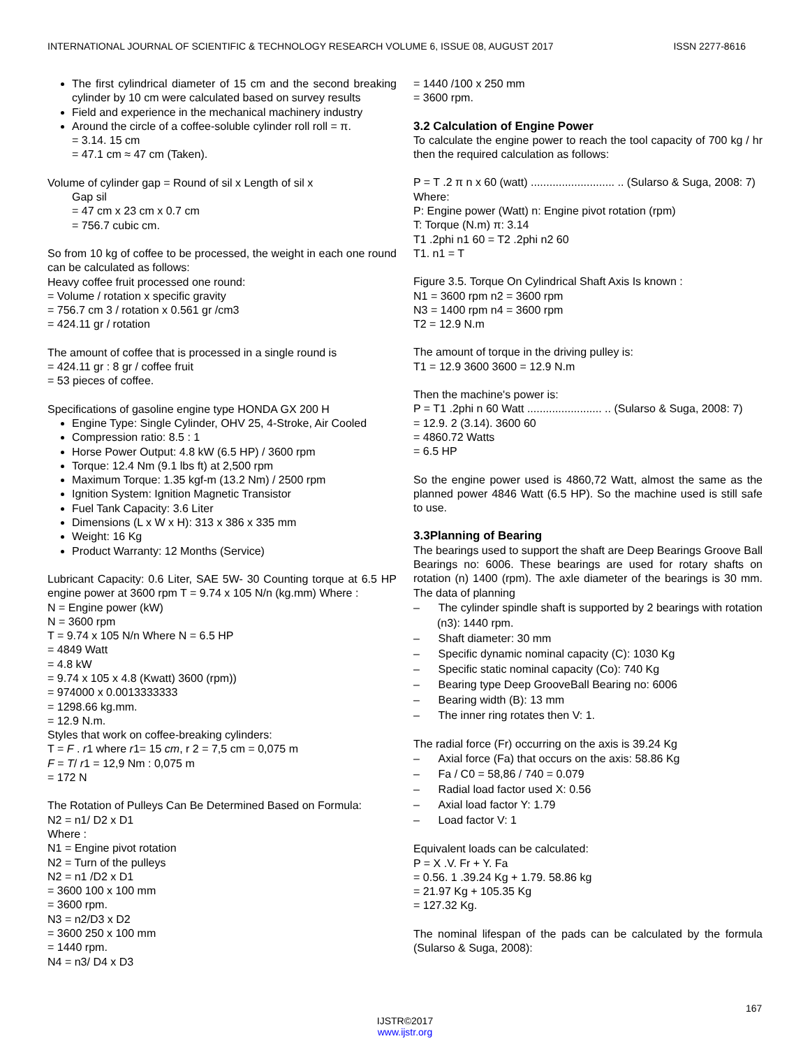INTERNATIONAL JOURNAL OF SCIENTIFIC & TECHNOLOGY RESEARCH VOLUME 6, ISSUE 08, AUGUST 2017 ISSN 2277-8616
The first cylindrical diameter of 15 cm and the second breaking cylinder by 10 cm were calculated based on survey results
Field and experience in the mechanical machinery industry
Around the circle of a coffee-soluble cylinder roll roll = π.
= 3.14. 15 cm
= 47.1 cm ≈ 47 cm (Taken).
Volume of cylinder gap = Round of sil x Length of sil x
Gap sil
= 47 cm x 23 cm x 0.7 cm
= 756.7 cubic cm.
So from 10 kg of coffee to be processed, the weight in each one round can be calculated as follows:
Heavy coffee fruit processed one round:
= Volume / rotation x specific gravity
= 756.7 cm 3 / rotation x 0.561 gr /cm3
= 424.11 gr / rotation
The amount of coffee that is processed in a single round is
= 424.11 gr : 8 gr / coffee fruit
= 53 pieces of coffee.
Specifications of gasoline engine type HONDA GX 200 H
Engine Type: Single Cylinder, OHV 25, 4-Stroke, Air Cooled
Compression ratio: 8.5 : 1
Horse Power Output: 4.8 kW (6.5 HP) / 3600 rpm
Torque: 12.4 Nm (9.1 lbs ft) at 2,500 rpm
Maximum Torque: 1.35 kgf-m (13.2 Nm) / 2500 rpm
Ignition System: Ignition Magnetic Transistor
Fuel Tank Capacity: 3.6 Liter
Dimensions (L x W x H): 313 x 386 x 335 mm
Weight: 16 Kg
Product Warranty: 12 Months (Service)
Lubricant Capacity: 0.6 Liter, SAE 5W- 30 Counting torque at 6.5 HP engine power at 3600 rpm T = 9.74 x 105 N/n (kg.mm) Where :
N = Engine power (kW)
N = 3600 rpm
T = 9.74 x 105 N/n Where N = 6.5 HP
= 4849 Watt
= 4.8 kW
= 9.74 x 105 x 4.8 (Kwatt) 3600 (rpm))
= 974000 x 0.0013333333
= 1298.66 kg.mm.
= 12.9 N.m.
Styles that work on coffee-breaking cylinders:
T = F . r1 where r1= 15 cm, r 2 = 7,5 cm = 0,075 m
F = T/ r1 = 12,9 Nm : 0,075 m
= 172 N
The Rotation of Pulleys Can Be Determined Based on Formula:
N2 = n1/ D2 x D1
Where :
N1 = Engine pivot rotation
N2 = Turn of the pulleys
N2 = n1 /D2 x D1
= 3600 100 x 100 mm
= 3600 rpm.
N3 = n2/D3 x D2
= 3600 250 x 100 mm
= 1440 rpm.
N4 = n3/ D4 x D3
= 1440 /100 x 250 mm
= 3600 rpm.
3.2 Calculation of Engine Power
To calculate the engine power to reach the tool capacity of 700 kg / hr then the required calculation as follows:
P = T .2 π n x 60 (watt) ........................... .. (Sularso & Suga, 2008: 7)
Where:
P: Engine power (Watt) n: Engine pivot rotation (rpm)
T: Torque (N.m) π: 3.14
T1 .2phi n1 60 = T2 .2phi n2 60
T1. n1 = T
Figure 3.5. Torque On Cylindrical Shaft Axis Is known :
N1 = 3600 rpm n2 = 3600 rpm
N3 = 1400 rpm n4 = 3600 rpm
T2 = 12.9 N.m
The amount of torque in the driving pulley is:
T1 = 12.9 3600 3600 = 12.9 N.m
Then the machine's power is:
P = T1 .2phi n 60 Watt ........................ .. (Sularso & Suga, 2008: 7)
= 12.9. 2 (3.14). 3600 60
= 4860.72 Watts
= 6.5 HP
So the engine power used is 4860,72 Watt, almost the same as the planned power 4846 Watt (6.5 HP). So the machine used is still safe to use.
3.3Planning of Bearing
The bearings used to support the shaft are Deep Bearings Groove Ball Bearings no: 6006. These bearings are used for rotary shafts on rotation (n) 1400 (rpm). The axle diameter of the bearings is 30 mm. The data of planning
– The cylinder spindle shaft is supported by 2 bearings with rotation (n3): 1440 rpm.
– Shaft diameter: 30 mm
– Specific dynamic nominal capacity (C): 1030 Kg
– Specific static nominal capacity (Co): 740 Kg
– Bearing type Deep GrooveBall Bearing no: 6006
– Bearing width (B): 13 mm
– The inner ring rotates then V: 1.
The radial force (Fr) occurring on the axis is 39.24 Kg
– Axial force (Fa) that occurs on the axis: 58.86 Kg
– Fa / C0 = 58,86 / 740 = 0.079
– Radial load factor used X: 0.56
– Axial load factor Y: 1.79
– Load factor V: 1
Equivalent loads can be calculated:
P = X .V. Fr + Y. Fa
= 0.56. 1 .39.24 Kg + 1.79. 58.86 kg
= 21.97 Kg + 105.35 Kg
= 127.32 Kg.
The nominal lifespan of the pads can be calculated by the formula (Sularso & Suga, 2008):
167
IJSTR©2017
www.ijstr.org